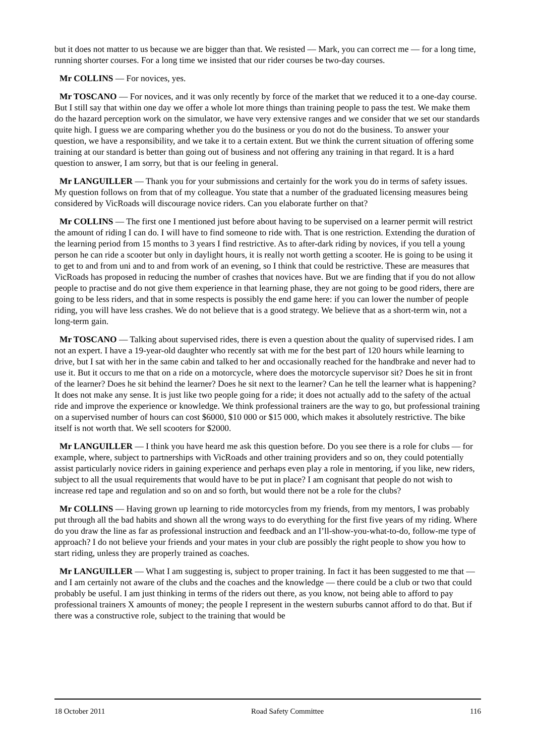but it does not matter to us because we are bigger than that. We resisted — Mark, you can correct me — for a long time, running shorter courses. For a long time we insisted that our rider courses be two-day courses.
Mr COLLINS — For novices, yes.
Mr TOSCANO — For novices, and it was only recently by force of the market that we reduced it to a one-day course. But I still say that within one day we offer a whole lot more things than training people to pass the test. We make them do the hazard perception work on the simulator, we have very extensive ranges and we consider that we set our standards quite high. I guess we are comparing whether you do the business or you do not do the business. To answer your question, we have a responsibility, and we take it to a certain extent. But we think the current situation of offering some training at our standard is better than going out of business and not offering any training in that regard. It is a hard question to answer, I am sorry, but that is our feeling in general.
Mr LANGUILLER — Thank you for your submissions and certainly for the work you do in terms of safety issues. My question follows on from that of my colleague. You state that a number of the graduated licensing measures being considered by VicRoads will discourage novice riders. Can you elaborate further on that?
Mr COLLINS — The first one I mentioned just before about having to be supervised on a learner permit will restrict the amount of riding I can do. I will have to find someone to ride with. That is one restriction. Extending the duration of the learning period from 15 months to 3 years I find restrictive. As to after-dark riding by novices, if you tell a young person he can ride a scooter but only in daylight hours, it is really not worth getting a scooter. He is going to be using it to get to and from uni and to and from work of an evening, so I think that could be restrictive. These are measures that VicRoads has proposed in reducing the number of crashes that novices have. But we are finding that if you do not allow people to practise and do not give them experience in that learning phase, they are not going to be good riders, there are going to be less riders, and that in some respects is possibly the end game here: if you can lower the number of people riding, you will have less crashes. We do not believe that is a good strategy. We believe that as a short-term win, not a long-term gain.
Mr TOSCANO — Talking about supervised rides, there is even a question about the quality of supervised rides. I am not an expert. I have a 19-year-old daughter who recently sat with me for the best part of 120 hours while learning to drive, but I sat with her in the same cabin and talked to her and occasionally reached for the handbrake and never had to use it. But it occurs to me that on a ride on a motorcycle, where does the motorcycle supervisor sit? Does he sit in front of the learner? Does he sit behind the learner? Does he sit next to the learner? Can he tell the learner what is happening? It does not make any sense. It is just like two people going for a ride; it does not actually add to the safety of the actual ride and improve the experience or knowledge. We think professional trainers are the way to go, but professional training on a supervised number of hours can cost $6000, $10 000 or $15 000, which makes it absolutely restrictive. The bike itself is not worth that. We sell scooters for $2000.
Mr LANGUILLER — I think you have heard me ask this question before. Do you see there is a role for clubs — for example, where, subject to partnerships with VicRoads and other training providers and so on, they could potentially assist particularly novice riders in gaining experience and perhaps even play a role in mentoring, if you like, new riders, subject to all the usual requirements that would have to be put in place? I am cognisant that people do not wish to increase red tape and regulation and so on and so forth, but would there not be a role for the clubs?
Mr COLLINS — Having grown up learning to ride motorcycles from my friends, from my mentors, I was probably put through all the bad habits and shown all the wrong ways to do everything for the first five years of my riding. Where do you draw the line as far as professional instruction and feedback and an I’ll-show-you-what-to-do, follow-me type of approach? I do not believe your friends and your mates in your club are possibly the right people to show you how to start riding, unless they are properly trained as coaches.
Mr LANGUILLER — What I am suggesting is, subject to proper training. In fact it has been suggested to me that — and I am certainly not aware of the clubs and the coaches and the knowledge — there could be a club or two that could probably be useful. I am just thinking in terms of the riders out there, as you know, not being able to afford to pay professional trainers X amounts of money; the people I represent in the western suburbs cannot afford to do that. But if there was a constructive role, subject to the training that would be
18 October 2011 Road Safety Committee 116